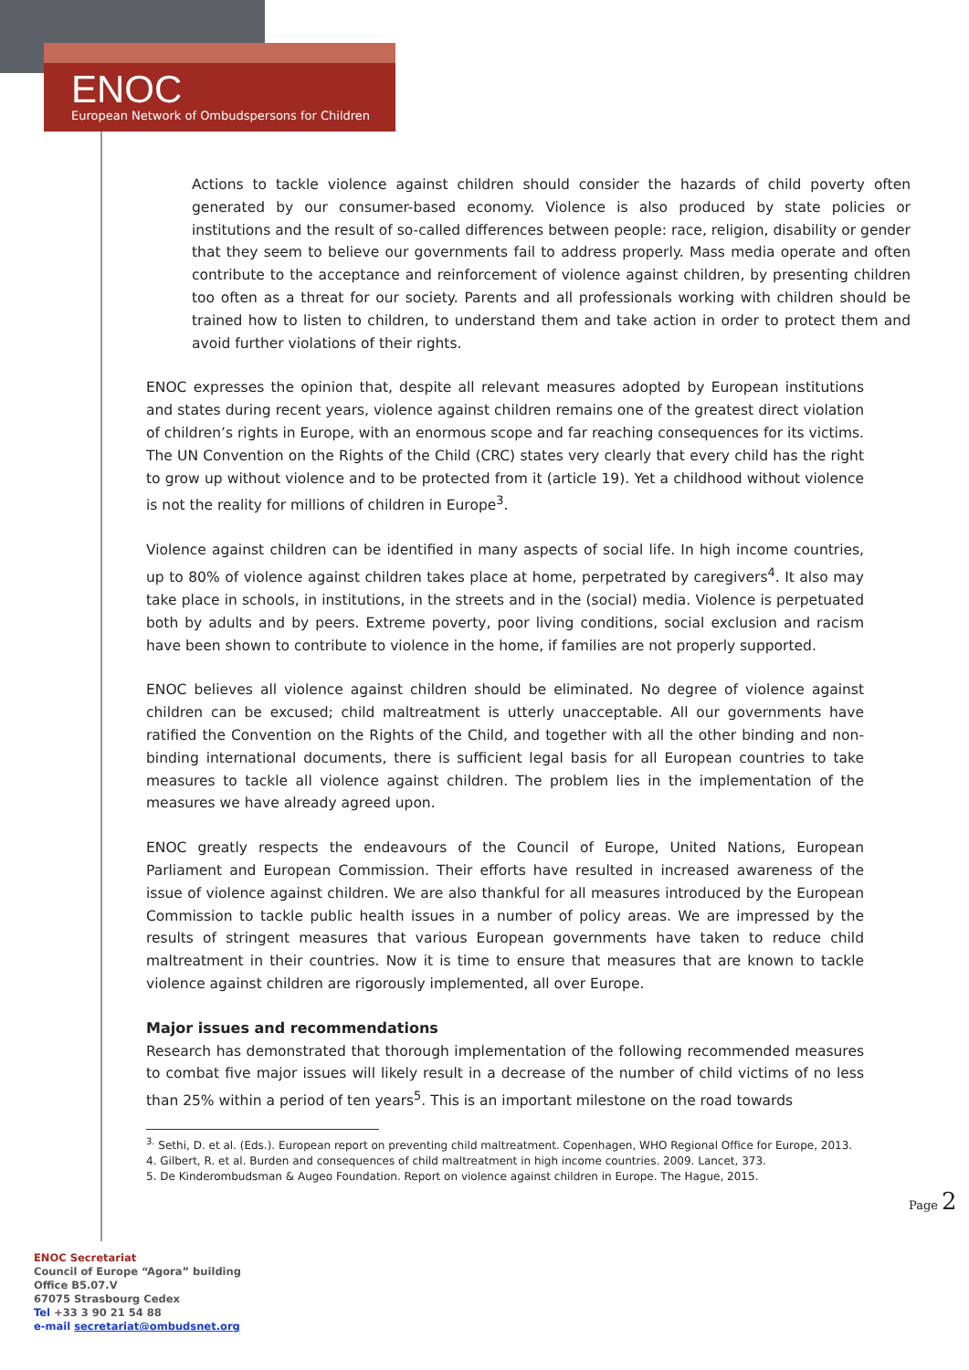ENOC
European Network of Ombudspersons for Children
Actions to tackle violence against children should consider the hazards of child poverty often generated by our consumer-based economy. Violence is also produced by state policies or institutions and the result of so-called differences between people: race, religion, disability or gender that they seem to believe our governments fail to address properly. Mass media operate and often contribute to the acceptance and reinforcement of violence against children, by presenting children too often as a threat for our society. Parents and all professionals working with children should be trained how to listen to children, to understand them and take action in order to protect them and avoid further violations of their rights.
ENOC expresses the opinion that, despite all relevant measures adopted by European institutions and states during recent years, violence against children remains one of the greatest direct violation of children’s rights in Europe, with an enormous scope and far reaching consequences for its victims. The UN Convention on the Rights of the Child (CRC) states very clearly that every child has the right to grow up without violence and to be protected from it (article 19). Yet a childhood without violence is not the reality for millions of children in Europe<sup>3</sup>.
Violence against children can be identified in many aspects of social life. In high income countries, up to 80% of violence against children takes place at home, perpetrated by caregivers<sup>4</sup>. It also may take place in schools, in institutions, in the streets and in the (social) media. Violence is perpetuated both by adults and by peers. Extreme poverty, poor living conditions, social exclusion and racism have been shown to contribute to violence in the home, if families are not properly supported.
ENOC believes all violence against children should be eliminated. No degree of violence against children can be excused; child maltreatment is utterly unacceptable. All our governments have ratified the Convention on the Rights of the Child, and together with all the other binding and non-binding international documents, there is sufficient legal basis for all European countries to take measures to tackle all violence against children. The problem lies in the implementation of the measures we have already agreed upon.
ENOC greatly respects the endeavours of the Council of Europe, United Nations, European Parliament and European Commission. Their efforts have resulted in increased awareness of the issue of violence against children. We are also thankful for all measures introduced by the European Commission to tackle public health issues in a number of policy areas. We are impressed by the results of stringent measures that various European governments have taken to reduce child maltreatment in their countries. Now it is time to ensure that measures that are known to tackle violence against children are rigorously implemented, all over Europe.
Major issues and recommendations
Research has demonstrated that thorough implementation of the following recommended measures to combat five major issues will likely result in a decrease of the number of child victims of no less than 25% within a period of ten years<sup>5</sup>. This is an important milestone on the road towards
<sup>3.</sup> Sethi, D. et al. (Eds.). European report on preventing child maltreatment. Copenhagen, WHO Regional Office for Europe, 2013.
4. Gilbert, R. et al. Burden and consequences of child maltreatment in high income countries. 2009. Lancet, 373.
5. De Kinderombudsman & Augeo Foundation. Report on violence against children in Europe. The Hague, 2015.
Page 2
ENOC Secretariat
Council of Europe “Agora” building
Office B5.07.V
67075 Strasbourg Cedex
Tel +33 3 90 21 54 88
e-mail secretariat@ombudsnet.org